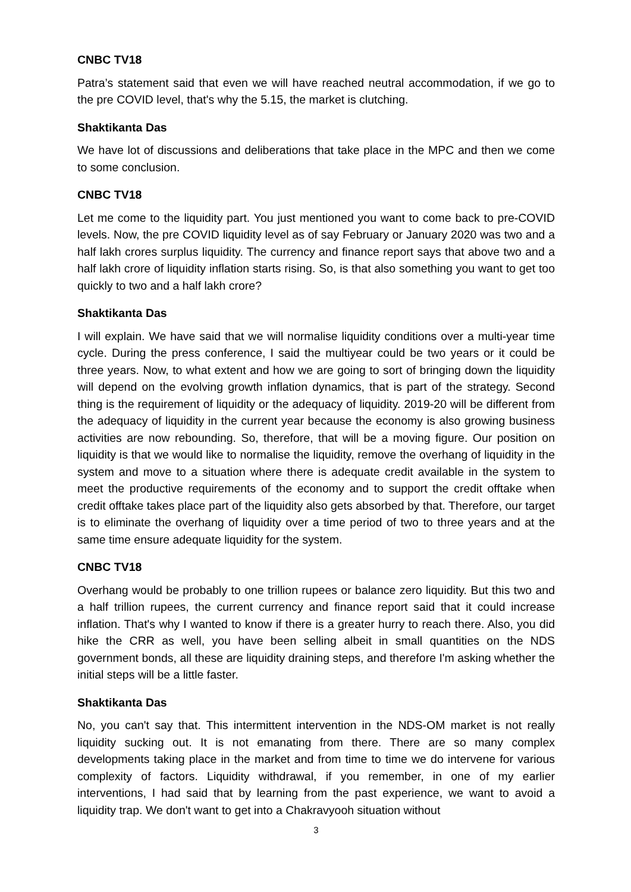CNBC TV18
Patra’s statement said that even we will have reached neutral accommodation, if we go to the pre COVID level, that's why the 5.15, the market is clutching.
Shaktikanta Das
We have lot of discussions and deliberations that take place in the MPC and then we come to some conclusion.
CNBC TV18
Let me come to the liquidity part. You just mentioned you want to come back to pre-COVID levels. Now, the pre COVID liquidity level as of say February or January 2020 was two and a half lakh crores surplus liquidity. The currency and finance report says that above two and a half lakh crore of liquidity inflation starts rising. So, is that also something you want to get too quickly to two and a half lakh crore?
Shaktikanta Das
I will explain. We have said that we will normalise liquidity conditions over a multi-year time cycle. During the press conference, I said the multiyear could be two years or it could be three years. Now, to what extent and how we are going to sort of bringing down the liquidity will depend on the evolving growth inflation dynamics, that is part of the strategy. Second thing is the requirement of liquidity or the adequacy of liquidity. 2019-20 will be different from the adequacy of liquidity in the current year because the economy is also growing business activities are now rebounding. So, therefore, that will be a moving figure. Our position on liquidity is that we would like to normalise the liquidity, remove the overhang of liquidity in the system and move to a situation where there is adequate credit available in the system to meet the productive requirements of the economy and to support the credit offtake when credit offtake takes place part of the liquidity also gets absorbed by that. Therefore, our target is to eliminate the overhang of liquidity over a time period of two to three years and at the same time ensure adequate liquidity for the system.
CNBC TV18
Overhang would be probably to one trillion rupees or balance zero liquidity. But this two and a half trillion rupees, the current currency and finance report said that it could increase inflation. That's why I wanted to know if there is a greater hurry to reach there. Also, you did hike the CRR as well, you have been selling albeit in small quantities on the NDS government bonds, all these are liquidity draining steps, and therefore I'm asking whether the initial steps will be a little faster.
Shaktikanta Das
No, you can't say that. This intermittent intervention in the NDS-OM market is not really liquidity sucking out. It is not emanating from there. There are so many complex developments taking place in the market and from time to time we do intervene for various complexity of factors. Liquidity withdrawal, if you remember, in one of my earlier interventions, I had said that by learning from the past experience, we want to avoid a liquidity trap. We don't want to get into a Chakravyooh situation without
3